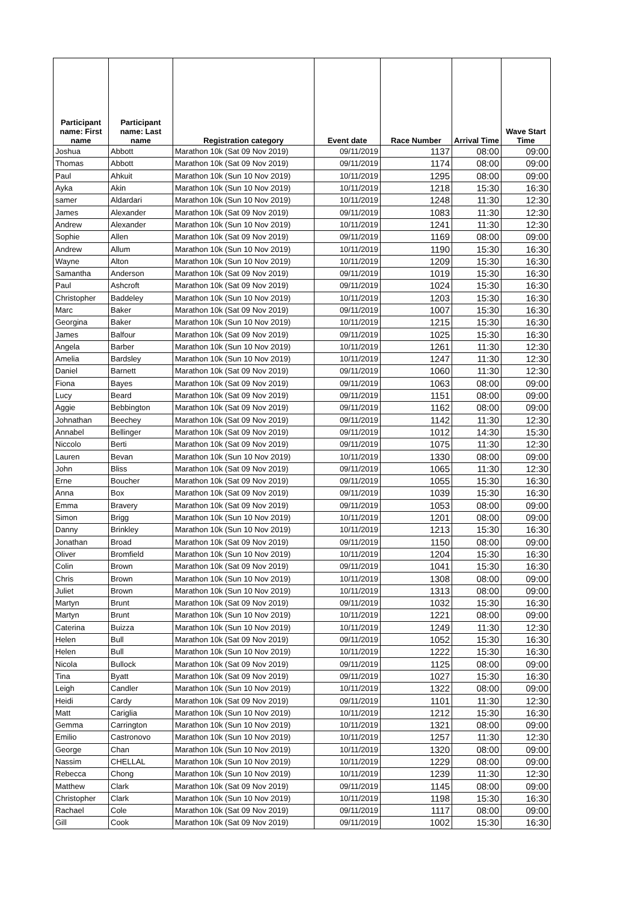| Participant name: First name | Participant name: Last name | Registration category | Event date | Race Number | Arrival Time | Wave Start Time |
| --- | --- | --- | --- | --- | --- | --- |
| Joshua | Abbott | Marathon 10k (Sat 09 Nov 2019) | 09/11/2019 | 1137 | 08:00 | 09:00 |
| Thomas | Abbott | Marathon 10k (Sat 09 Nov 2019) | 09/11/2019 | 1174 | 08:00 | 09:00 |
| Paul | Ahkuit | Marathon 10k (Sun 10 Nov 2019) | 10/11/2019 | 1295 | 08:00 | 09:00 |
| Ayka | Akin | Marathon 10k (Sun 10 Nov 2019) | 10/11/2019 | 1218 | 15:30 | 16:30 |
| samer | Aldardari | Marathon 10k (Sun 10 Nov 2019) | 10/11/2019 | 1248 | 11:30 | 12:30 |
| James | Alexander | Marathon 10k (Sat 09 Nov 2019) | 09/11/2019 | 1083 | 11:30 | 12:30 |
| Andrew | Alexander | Marathon 10k (Sun 10 Nov 2019) | 10/11/2019 | 1241 | 11:30 | 12:30 |
| Sophie | Allen | Marathon 10k (Sat 09 Nov 2019) | 09/11/2019 | 1169 | 08:00 | 09:00 |
| Andrew | Allum | Marathon 10k (Sun 10 Nov 2019) | 10/11/2019 | 1190 | 15:30 | 16:30 |
| Wayne | Alton | Marathon 10k (Sun 10 Nov 2019) | 10/11/2019 | 1209 | 15:30 | 16:30 |
| Samantha | Anderson | Marathon 10k (Sat 09 Nov 2019) | 09/11/2019 | 1019 | 15:30 | 16:30 |
| Paul | Ashcroft | Marathon 10k (Sat 09 Nov 2019) | 09/11/2019 | 1024 | 15:30 | 16:30 |
| Christopher | Baddeley | Marathon 10k (Sun 10 Nov 2019) | 10/11/2019 | 1203 | 15:30 | 16:30 |
| Marc | Baker | Marathon 10k (Sat 09 Nov 2019) | 09/11/2019 | 1007 | 15:30 | 16:30 |
| Georgina | Baker | Marathon 10k (Sun 10 Nov 2019) | 10/11/2019 | 1215 | 15:30 | 16:30 |
| James | Balfour | Marathon 10k (Sat 09 Nov 2019) | 09/11/2019 | 1025 | 15:30 | 16:30 |
| Angela | Barber | Marathon 10k (Sun 10 Nov 2019) | 10/11/2019 | 1261 | 11:30 | 12:30 |
| Amelia | Bardsley | Marathon 10k (Sun 10 Nov 2019) | 10/11/2019 | 1247 | 11:30 | 12:30 |
| Daniel | Barnett | Marathon 10k (Sat 09 Nov 2019) | 09/11/2019 | 1060 | 11:30 | 12:30 |
| Fiona | Bayes | Marathon 10k (Sat 09 Nov 2019) | 09/11/2019 | 1063 | 08:00 | 09:00 |
| Lucy | Beard | Marathon 10k (Sat 09 Nov 2019) | 09/11/2019 | 1151 | 08:00 | 09:00 |
| Aggie | Bebbington | Marathon 10k (Sat 09 Nov 2019) | 09/11/2019 | 1162 | 08:00 | 09:00 |
| Johnathan | Beechey | Marathon 10k (Sat 09 Nov 2019) | 09/11/2019 | 1142 | 11:30 | 12:30 |
| Annabel | Bellinger | Marathon 10k (Sat 09 Nov 2019) | 09/11/2019 | 1012 | 14:30 | 15:30 |
| Niccolo | Berti | Marathon 10k (Sat 09 Nov 2019) | 09/11/2019 | 1075 | 11:30 | 12:30 |
| Lauren | Bevan | Marathon 10k (Sun 10 Nov 2019) | 10/11/2019 | 1330 | 08:00 | 09:00 |
| John | Bliss | Marathon 10k (Sat 09 Nov 2019) | 09/11/2019 | 1065 | 11:30 | 12:30 |
| Erne | Boucher | Marathon 10k (Sat 09 Nov 2019) | 09/11/2019 | 1055 | 15:30 | 16:30 |
| Anna | Box | Marathon 10k (Sat 09 Nov 2019) | 09/11/2019 | 1039 | 15:30 | 16:30 |
| Emma | Bravery | Marathon 10k (Sat 09 Nov 2019) | 09/11/2019 | 1053 | 08:00 | 09:00 |
| Simon | Brigg | Marathon 10k (Sun 10 Nov 2019) | 10/11/2019 | 1201 | 08:00 | 09:00 |
| Danny | Brinkley | Marathon 10k (Sun 10 Nov 2019) | 10/11/2019 | 1213 | 15:30 | 16:30 |
| Jonathan | Broad | Marathon 10k (Sat 09 Nov 2019) | 09/11/2019 | 1150 | 08:00 | 09:00 |
| Oliver | Bromfield | Marathon 10k (Sun 10 Nov 2019) | 10/11/2019 | 1204 | 15:30 | 16:30 |
| Colin | Brown | Marathon 10k (Sat 09 Nov 2019) | 09/11/2019 | 1041 | 15:30 | 16:30 |
| Chris | Brown | Marathon 10k (Sun 10 Nov 2019) | 10/11/2019 | 1308 | 08:00 | 09:00 |
| Juliet | Brown | Marathon 10k (Sun 10 Nov 2019) | 10/11/2019 | 1313 | 08:00 | 09:00 |
| Martyn | Brunt | Marathon 10k (Sat 09 Nov 2019) | 09/11/2019 | 1032 | 15:30 | 16:30 |
| Martyn | Brunt | Marathon 10k (Sun 10 Nov 2019) | 10/11/2019 | 1221 | 08:00 | 09:00 |
| Caterina | Buizza | Marathon 10k (Sun 10 Nov 2019) | 10/11/2019 | 1249 | 11:30 | 12:30 |
| Helen | Bull | Marathon 10k (Sat 09 Nov 2019) | 09/11/2019 | 1052 | 15:30 | 16:30 |
| Helen | Bull | Marathon 10k (Sun 10 Nov 2019) | 10/11/2019 | 1222 | 15:30 | 16:30 |
| Nicola | Bullock | Marathon 10k (Sat 09 Nov 2019) | 09/11/2019 | 1125 | 08:00 | 09:00 |
| Tina | Byatt | Marathon 10k (Sat 09 Nov 2019) | 09/11/2019 | 1027 | 15:30 | 16:30 |
| Leigh | Candler | Marathon 10k (Sun 10 Nov 2019) | 10/11/2019 | 1322 | 08:00 | 09:00 |
| Heidi | Cardy | Marathon 10k (Sat 09 Nov 2019) | 09/11/2019 | 1101 | 11:30 | 12:30 |
| Matt | Cariglia | Marathon 10k (Sun 10 Nov 2019) | 10/11/2019 | 1212 | 15:30 | 16:30 |
| Gemma | Carrington | Marathon 10k (Sun 10 Nov 2019) | 10/11/2019 | 1321 | 08:00 | 09:00 |
| Emilio | Castronovo | Marathon 10k (Sun 10 Nov 2019) | 10/11/2019 | 1257 | 11:30 | 12:30 |
| George | Chan | Marathon 10k (Sun 10 Nov 2019) | 10/11/2019 | 1320 | 08:00 | 09:00 |
| Nassim | CHELLAL | Marathon 10k (Sun 10 Nov 2019) | 10/11/2019 | 1229 | 08:00 | 09:00 |
| Rebecca | Chong | Marathon 10k (Sun 10 Nov 2019) | 10/11/2019 | 1239 | 11:30 | 12:30 |
| Matthew | Clark | Marathon 10k (Sat 09 Nov 2019) | 09/11/2019 | 1145 | 08:00 | 09:00 |
| Christopher | Clark | Marathon 10k (Sun 10 Nov 2019) | 10/11/2019 | 1198 | 15:30 | 16:30 |
| Rachael | Cole | Marathon 10k (Sat 09 Nov 2019) | 09/11/2019 | 1117 | 08:00 | 09:00 |
| Gill | Cook | Marathon 10k (Sat 09 Nov 2019) | 09/11/2019 | 1002 | 15:30 | 16:30 |